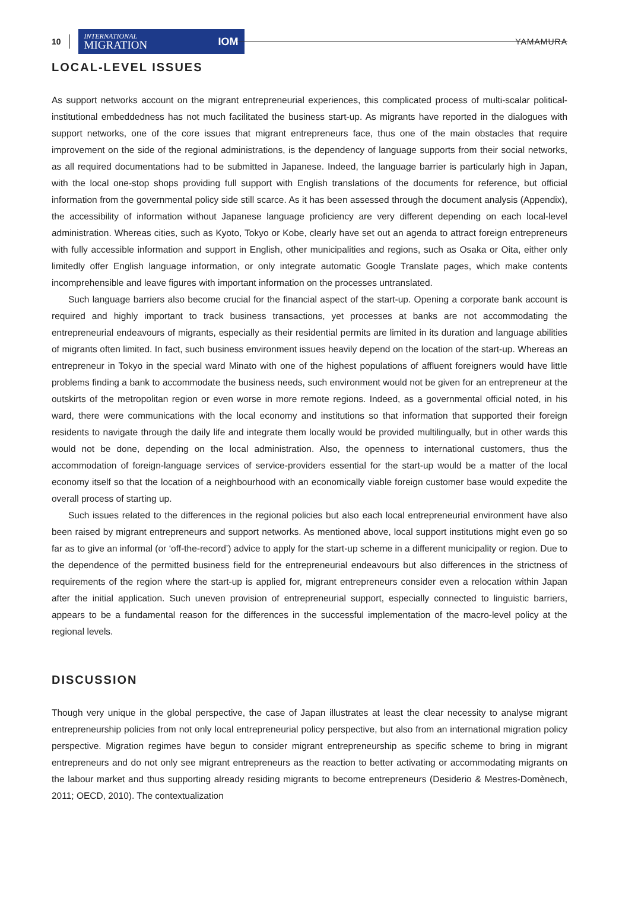10
INTERNATIONAL
MIGRATION
IOM
YAMAMURA
LOCAL-LEVEL ISSUES
As support networks account on the migrant entrepreneurial experiences, this complicated process of multi-scalar political-institutional embeddedness has not much facilitated the business start-up. As migrants have reported in the dialogues with support networks, one of the core issues that migrant entrepreneurs face, thus one of the main obstacles that require improvement on the side of the regional administrations, is the dependency of language supports from their social networks, as all required documentations had to be submitted in Japanese. Indeed, the language barrier is particularly high in Japan, with the local one-stop shops providing full support with English translations of the documents for reference, but official information from the governmental policy side still scarce. As it has been assessed through the document analysis (Appendix), the accessibility of information without Japanese language proficiency are very different depending on each local-level administration. Whereas cities, such as Kyoto, Tokyo or Kobe, clearly have set out an agenda to attract foreign entrepreneurs with fully accessible information and support in English, other municipalities and regions, such as Osaka or Oita, either only limitedly offer English language information, or only integrate automatic Google Translate pages, which make contents incomprehensible and leave figures with important information on the processes untranslated.
Such language barriers also become crucial for the financial aspect of the start-up. Opening a corporate bank account is required and highly important to track business transactions, yet processes at banks are not accommodating the entrepreneurial endeavours of migrants, especially as their residential permits are limited in its duration and language abilities of migrants often limited. In fact, such business environment issues heavily depend on the location of the start-up. Whereas an entrepreneur in Tokyo in the special ward Minato with one of the highest populations of affluent foreigners would have little problems finding a bank to accommodate the business needs, such environment would not be given for an entrepreneur at the outskirts of the metropolitan region or even worse in more remote regions. Indeed, as a governmental official noted, in his ward, there were communications with the local economy and institutions so that information that supported their foreign residents to navigate through the daily life and integrate them locally would be provided multilingually, but in other wards this would not be done, depending on the local administration. Also, the openness to international customers, thus the accommodation of foreign-language services of service-providers essential for the start-up would be a matter of the local economy itself so that the location of a neighbourhood with an economically viable foreign customer base would expedite the overall process of starting up.
Such issues related to the differences in the regional policies but also each local entrepreneurial environment have also been raised by migrant entrepreneurs and support networks. As mentioned above, local support institutions might even go so far as to give an informal (or ‘off-the-record’) advice to apply for the start-up scheme in a different municipality or region. Due to the dependence of the permitted business field for the entrepreneurial endeavours but also differences in the strictness of requirements of the region where the start-up is applied for, migrant entrepreneurs consider even a relocation within Japan after the initial application. Such uneven provision of entrepreneurial support, especially connected to linguistic barriers, appears to be a fundamental reason for the differences in the successful implementation of the macro-level policy at the regional levels.
DISCUSSION
Though very unique in the global perspective, the case of Japan illustrates at least the clear necessity to analyse migrant entrepreneurship policies from not only local entrepreneurial policy perspective, but also from an international migration policy perspective. Migration regimes have begun to consider migrant entrepreneurship as specific scheme to bring in migrant entrepreneurs and do not only see migrant entrepreneurs as the reaction to better activating or accommodating migrants on the labour market and thus supporting already residing migrants to become entrepreneurs (Desiderio & Mestres-Domènech, 2011; OECD, 2010). The contextualization